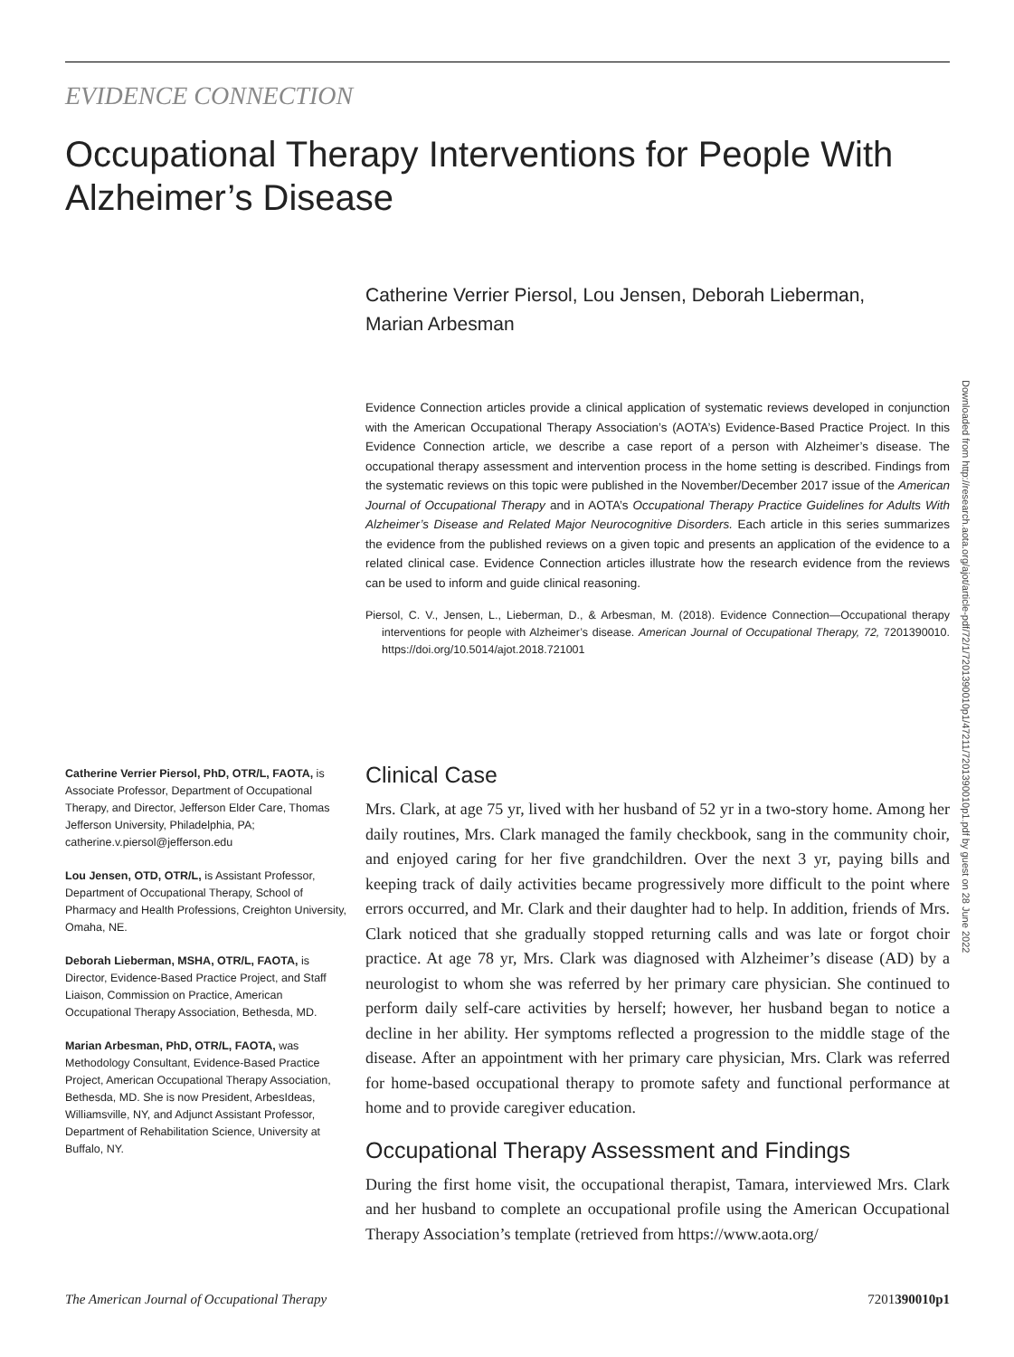EVIDENCE CONNECTION
Occupational Therapy Interventions for People With Alzheimer’s Disease
Catherine Verrier Piersol, Lou Jensen, Deborah Lieberman, Marian Arbesman
Evidence Connection articles provide a clinical application of systematic reviews developed in conjunction with the American Occupational Therapy Association’s (AOTA’s) Evidence-Based Practice Project. In this Evidence Connection article, we describe a case report of a person with Alzheimer’s disease. The occupational therapy assessment and intervention process in the home setting is described. Findings from the systematic reviews on this topic were published in the November/December 2017 issue of the American Journal of Occupational Therapy and in AOTA’s Occupational Therapy Practice Guidelines for Adults With Alzheimer’s Disease and Related Major Neurocognitive Disorders. Each article in this series summarizes the evidence from the published reviews on a given topic and presents an application of the evidence to a related clinical case. Evidence Connection articles illustrate how the research evidence from the reviews can be used to inform and guide clinical reasoning.
Piersol, C. V., Jensen, L., Lieberman, D., & Arbesman, M. (2018). Evidence Connection—Occupational therapy interventions for people with Alzheimer’s disease. American Journal of Occupational Therapy, 72, 7201390010. https://doi.org/10.5014/ajot.2018.721001
Downloaded from http://research.aota.org/ajot/article-pdf/72/1/7201390010p1/47211/7201390010p1.pdf by guest on 28 June 2022
Catherine Verrier Piersol, PhD, OTR/L, FAOTA, is Associate Professor, Department of Occupational Therapy, and Director, Jefferson Elder Care, Thomas Jefferson University, Philadelphia, PA; catherine.v.piersol@jefferson.edu
Lou Jensen, OTD, OTR/L, is Assistant Professor, Department of Occupational Therapy, School of Pharmacy and Health Professions, Creighton University, Omaha, NE.
Deborah Lieberman, MSHA, OTR/L, FAOTA, is Director, Evidence-Based Practice Project, and Staff Liaison, Commission on Practice, American Occupational Therapy Association, Bethesda, MD.
Marian Arbesman, PhD, OTR/L, FAOTA, was Methodology Consultant, Evidence-Based Practice Project, American Occupational Therapy Association, Bethesda, MD. She is now President, ArbesIdeas, Williamsville, NY, and Adjunct Assistant Professor, Department of Rehabilitation Science, University at Buffalo, NY.
Clinical Case
Mrs. Clark, at age 75 yr, lived with her husband of 52 yr in a two-story home. Among her daily routines, Mrs. Clark managed the family checkbook, sang in the community choir, and enjoyed caring for her five grandchildren. Over the next 3 yr, paying bills and keeping track of daily activities became progressively more difficult to the point where errors occurred, and Mr. Clark and their daughter had to help. In addition, friends of Mrs. Clark noticed that she gradually stopped returning calls and was late or forgot choir practice. At age 78 yr, Mrs. Clark was diagnosed with Alzheimer’s disease (AD) by a neurologist to whom she was referred by her primary care physician. She continued to perform daily self-care activities by herself; however, her husband began to notice a decline in her ability. Her symptoms reflected a progression to the middle stage of the disease. After an appointment with her primary care physician, Mrs. Clark was referred for home-based occupational therapy to promote safety and functional performance at home and to provide caregiver education.
Occupational Therapy Assessment and Findings
During the first home visit, the occupational therapist, Tamara, interviewed Mrs. Clark and her husband to complete an occupational profile using the American Occupational Therapy Association’s template (retrieved from https://www.aota.org/
The American Journal of Occupational Therapy 7201390010p1